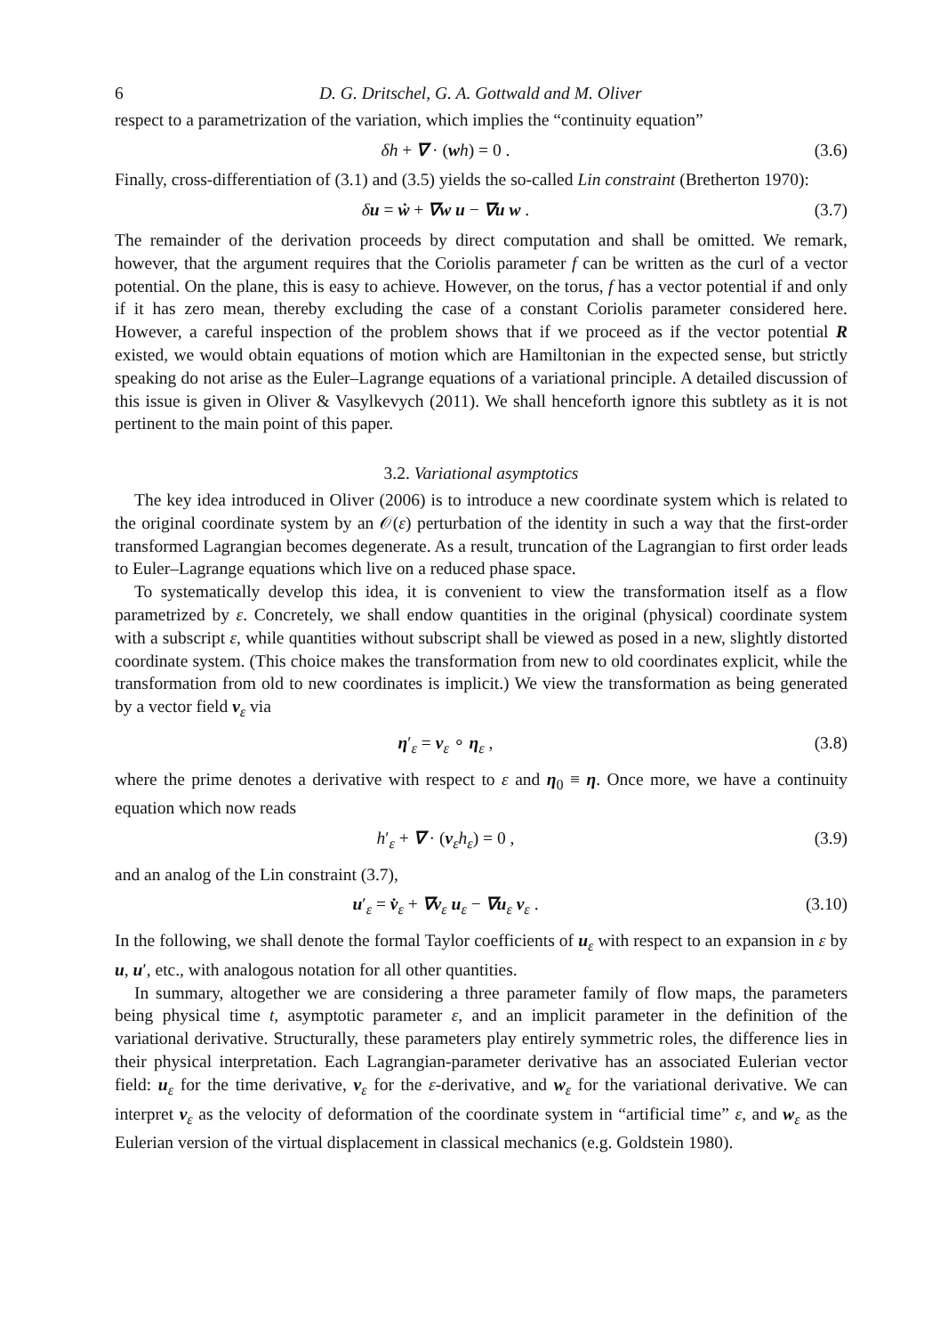6 D. G. Dritschel, G. A. Gottwald and M. Oliver
respect to a parametrization of the variation, which implies the “continuity equation”
δh + ∇ · (wh) = 0 . (3.6)
Finally, cross-differentiation of (3.1) and (3.5) yields the so-called Lin constraint (Bretherton 1970):
δu = ẇ + ∇w u − ∇u w . (3.7)
The remainder of the derivation proceeds by direct computation and shall be omitted. We remark, however, that the argument requires that the Coriolis parameter f can be written as the curl of a vector potential. On the plane, this is easy to achieve. However, on the torus, f has a vector potential if and only if it has zero mean, thereby excluding the case of a constant Coriolis parameter considered here. However, a careful inspection of the problem shows that if we proceed as if the vector potential R existed, we would obtain equations of motion which are Hamiltonian in the expected sense, but strictly speaking do not arise as the Euler–Lagrange equations of a variational principle. A detailed discussion of this issue is given in Oliver & Vasylkevych (2011). We shall henceforth ignore this subtlety as it is not pertinent to the main point of this paper.
3.2. Variational asymptotics
The key idea introduced in Oliver (2006) is to introduce a new coordinate system which is related to the original coordinate system by an 𝒪(ε) perturbation of the identity in such a way that the first-order transformed Lagrangian becomes degenerate. As a result, truncation of the Lagrangian to first order leads to Euler–Lagrange equations which live on a reduced phase space.
To systematically develop this idea, it is convenient to view the transformation itself as a flow parametrized by ε. Concretely, we shall endow quantities in the original (physical) coordinate system with a subscript ε, while quantities without subscript shall be viewed as posed in a new, slightly distorted coordinate system. (This choice makes the transformation from new to old coordinates explicit, while the transformation from old to new coordinates is implicit.) We view the transformation as being generated by a vector field v<sub>ε</sub> via
η′<sub>ε</sub> = v<sub>ε</sub> ∘ η<sub>ε</sub> , (3.8)
where the prime denotes a derivative with respect to ε and η<sub>0</sub> ≡ η. Once more, we have a continuity equation which now reads
h′<sub>ε</sub> + ∇ · (v<sub>ε</sub>h<sub>ε</sub>) = 0 , (3.9)
and an analog of the Lin constraint (3.7),
u′<sub>ε</sub> = v̇<sub>ε</sub> + ∇v<sub>ε</sub> u<sub>ε</sub> − ∇u<sub>ε</sub> v<sub>ε</sub> . (3.10)
In the following, we shall denote the formal Taylor coefficients of u<sub>ε</sub> with respect to an expansion in ε by u, u′, etc., with analogous notation for all other quantities.
In summary, altogether we are considering a three parameter family of flow maps, the parameters being physical time t, asymptotic parameter ε, and an implicit parameter in the definition of the variational derivative. Structurally, these parameters play entirely symmetric roles, the difference lies in their physical interpretation. Each Lagrangian-parameter derivative has an associated Eulerian vector field: u<sub>ε</sub> for the time derivative, v<sub>ε</sub> for the ε-derivative, and w<sub>ε</sub> for the variational derivative. We can interpret v<sub>ε</sub> as the velocity of deformation of the coordinate system in “artificial time” ε, and w<sub>ε</sub> as the Eulerian version of the virtual displacement in classical mechanics (e.g. Goldstein 1980).